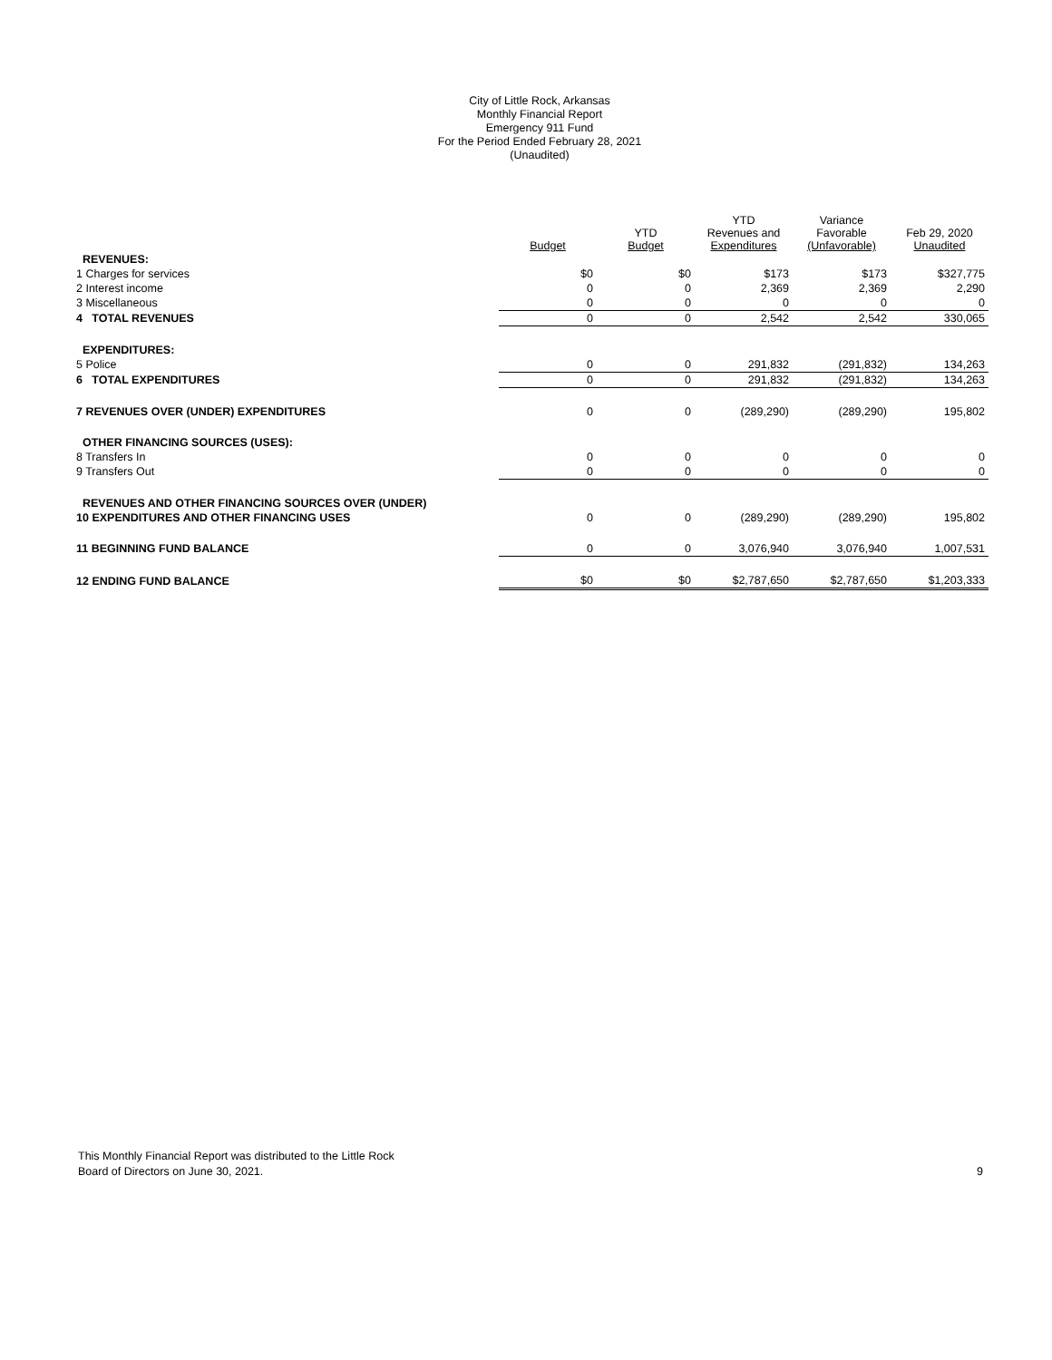City of Little Rock, Arkansas
Monthly Financial Report
Emergency 911 Fund
For the Period Ended February 28, 2021
(Unaudited)
| | Budget | YTD Budget | YTD Revenues and Expenditures | Variance Favorable (Unfavorable) | Feb 29, 2020 Unaudited |
| --- | --- | --- | --- | --- | --- |
| REVENUES: | | | | | |
| 1 Charges for services | $0 | $0 | $173 | $173 | $327,775 |
| 2 Interest income | 0 | 0 | 2,369 | 2,369 | 2,290 |
| 3 Miscellaneous | 0 | 0 | 0 | 0 | 0 |
| 4 TOTAL REVENUES | 0 | 0 | 2,542 | 2,542 | 330,065 |
| EXPENDITURES: | | | | | |
| 5 Police | 0 | 0 | 291,832 | (291,832) | 134,263 |
| 6 TOTAL EXPENDITURES | 0 | 0 | 291,832 | (291,832) | 134,263 |
| 7 REVENUES OVER (UNDER) EXPENDITURES | 0 | 0 | (289,290) | (289,290) | 195,802 |
| OTHER FINANCING SOURCES (USES): | | | | | |
| 8 Transfers In | 0 | 0 | 0 | 0 | 0 |
| 9 Transfers Out | 0 | 0 | 0 | 0 | 0 |
| REVENUES AND OTHER FINANCING SOURCES OVER (UNDER) | | | | | |
| 10 EXPENDITURES AND OTHER FINANCING USES | 0 | 0 | (289,290) | (289,290) | 195,802 |
| 11 BEGINNING FUND BALANCE | 0 | 0 | 3,076,940 | 3,076,940 | 1,007,531 |
| 12 ENDING FUND BALANCE | $0 | $0 | $2,787,650 | $2,787,650 | $1,203,333 |
This Monthly Financial Report was distributed to the Little Rock
Board of Directors on June 30, 2021.
9